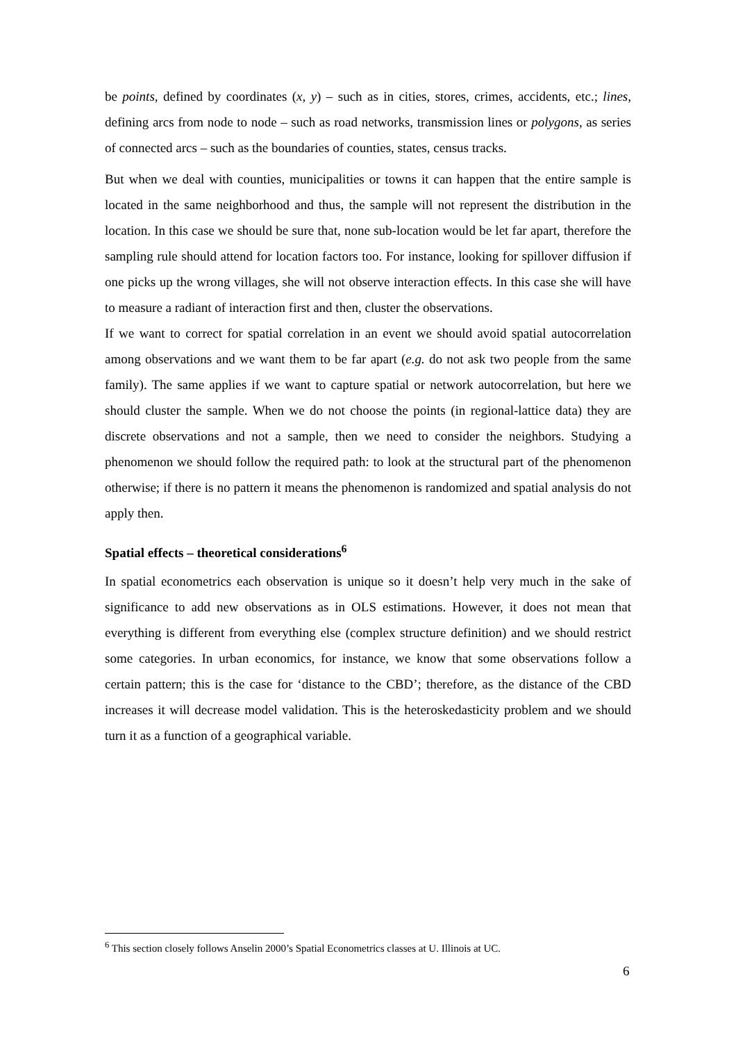be points, defined by coordinates (x, y) – such as in cities, stores, crimes, accidents, etc.; lines, defining arcs from node to node – such as road networks, transmission lines or polygons, as series of connected arcs – such as the boundaries of counties, states, census tracks.
But when we deal with counties, municipalities or towns it can happen that the entire sample is located in the same neighborhood and thus, the sample will not represent the distribution in the location. In this case we should be sure that, none sub-location would be let far apart, therefore the sampling rule should attend for location factors too. For instance, looking for spillover diffusion if one picks up the wrong villages, she will not observe interaction effects. In this case she will have to measure a radiant of interaction first and then, cluster the observations.
If we want to correct for spatial correlation in an event we should avoid spatial autocorrelation among observations and we want them to be far apart (e.g. do not ask two people from the same family). The same applies if we want to capture spatial or network autocorrelation, but here we should cluster the sample. When we do not choose the points (in regional-lattice data) they are discrete observations and not a sample, then we need to consider the neighbors. Studying a phenomenon we should follow the required path: to look at the structural part of the phenomenon otherwise; if there is no pattern it means the phenomenon is randomized and spatial analysis do not apply then.
Spatial effects – theoretical considerations<sup>6</sup>
In spatial econometrics each observation is unique so it doesn’t help very much in the sake of significance to add new observations as in OLS estimations. However, it does not mean that everything is different from everything else (complex structure definition) and we should restrict some categories. In urban economics, for instance, we know that some observations follow a certain pattern; this is the case for ‘distance to the CBD’; therefore, as the distance of the CBD increases it will decrease model validation. This is the heteroskedasticity problem and we should turn it as a function of a geographical variable.
<sup>6</sup> This section closely follows Anselin 2000’s Spatial Econometrics classes at U. Illinois at UC.
6